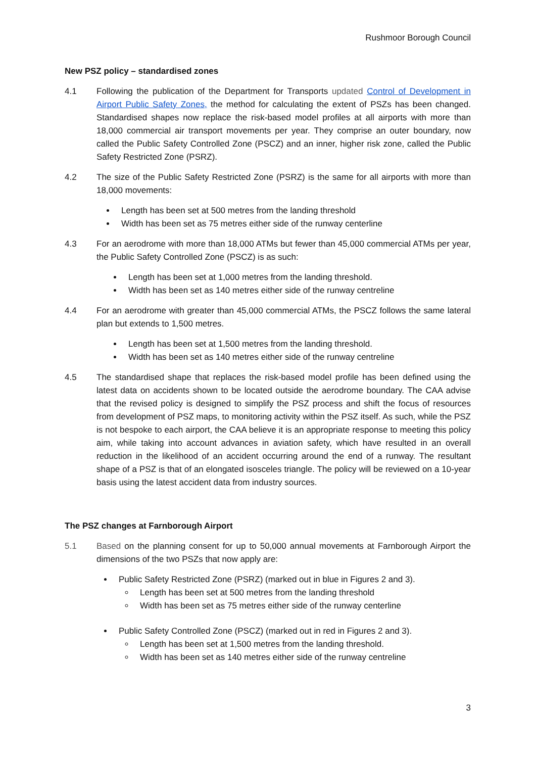Rushmoor Borough Council
New PSZ policy – standardised zones
4.1 Following the publication of the Department for Transports updated Control of Development in Airport Public Safety Zones, the method for calculating the extent of PSZs has been changed. Standardised shapes now replace the risk-based model profiles at all airports with more than 18,000 commercial air transport movements per year. They comprise an outer boundary, now called the Public Safety Controlled Zone (PSCZ) and an inner, higher risk zone, called the Public Safety Restricted Zone (PSRZ).
4.2 The size of the Public Safety Restricted Zone (PSRZ) is the same for all airports with more than 18,000 movements:
Length has been set at 500 metres from the landing threshold
Width has been set as 75 metres either side of the runway centerline
4.3 For an aerodrome with more than 18,000 ATMs but fewer than 45,000 commercial ATMs per year, the Public Safety Controlled Zone (PSCZ) is as such:
Length has been set at 1,000 metres from the landing threshold.
Width has been set as 140 metres either side of the runway centreline
4.4 For an aerodrome with greater than 45,000 commercial ATMs, the PSCZ follows the same lateral plan but extends to 1,500 metres.
Length has been set at 1,500 metres from the landing threshold.
Width has been set as 140 metres either side of the runway centreline
4.5 The standardised shape that replaces the risk-based model profile has been defined using the latest data on accidents shown to be located outside the aerodrome boundary. The CAA advise that the revised policy is designed to simplify the PSZ process and shift the focus of resources from development of PSZ maps, to monitoring activity within the PSZ itself. As such, while the PSZ is not bespoke to each airport, the CAA believe it is an appropriate response to meeting this policy aim, while taking into account advances in aviation safety, which have resulted in an overall reduction in the likelihood of an accident occurring around the end of a runway. The resultant shape of a PSZ is that of an elongated isosceles triangle. The policy will be reviewed on a 10-year basis using the latest accident data from industry sources.
The PSZ changes at Farnborough Airport
5.1 Based on the planning consent for up to 50,000 annual movements at Farnborough Airport the dimensions of the two PSZs that now apply are:
Public Safety Restricted Zone (PSRZ) (marked out in blue in Figures 2 and 3).
Length has been set at 500 metres from the landing threshold
Width has been set as 75 metres either side of the runway centerline
Public Safety Controlled Zone (PSCZ) (marked out in red in Figures 2 and 3).
Length has been set at 1,500 metres from the landing threshold.
Width has been set as 140 metres either side of the runway centreline
3